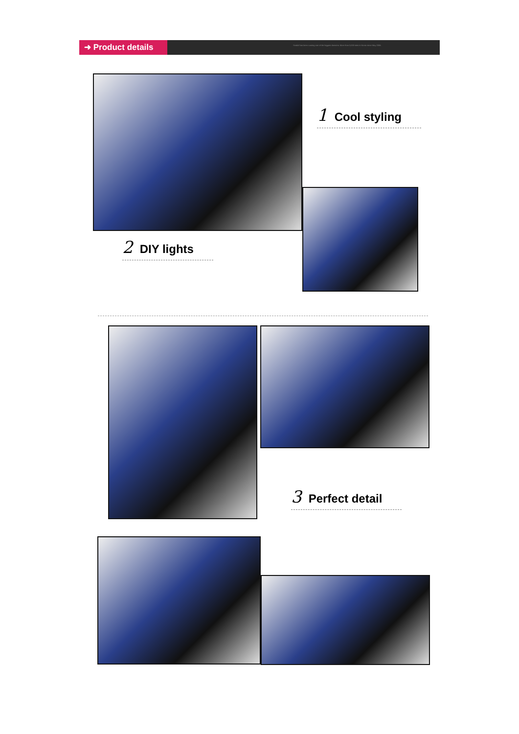➜ Product details Seadal has been running one of the biggest domains. More than 3,000 sites in Korea since May 2006.
1 Cool styling
2 DIY lights
3 Perfect detail